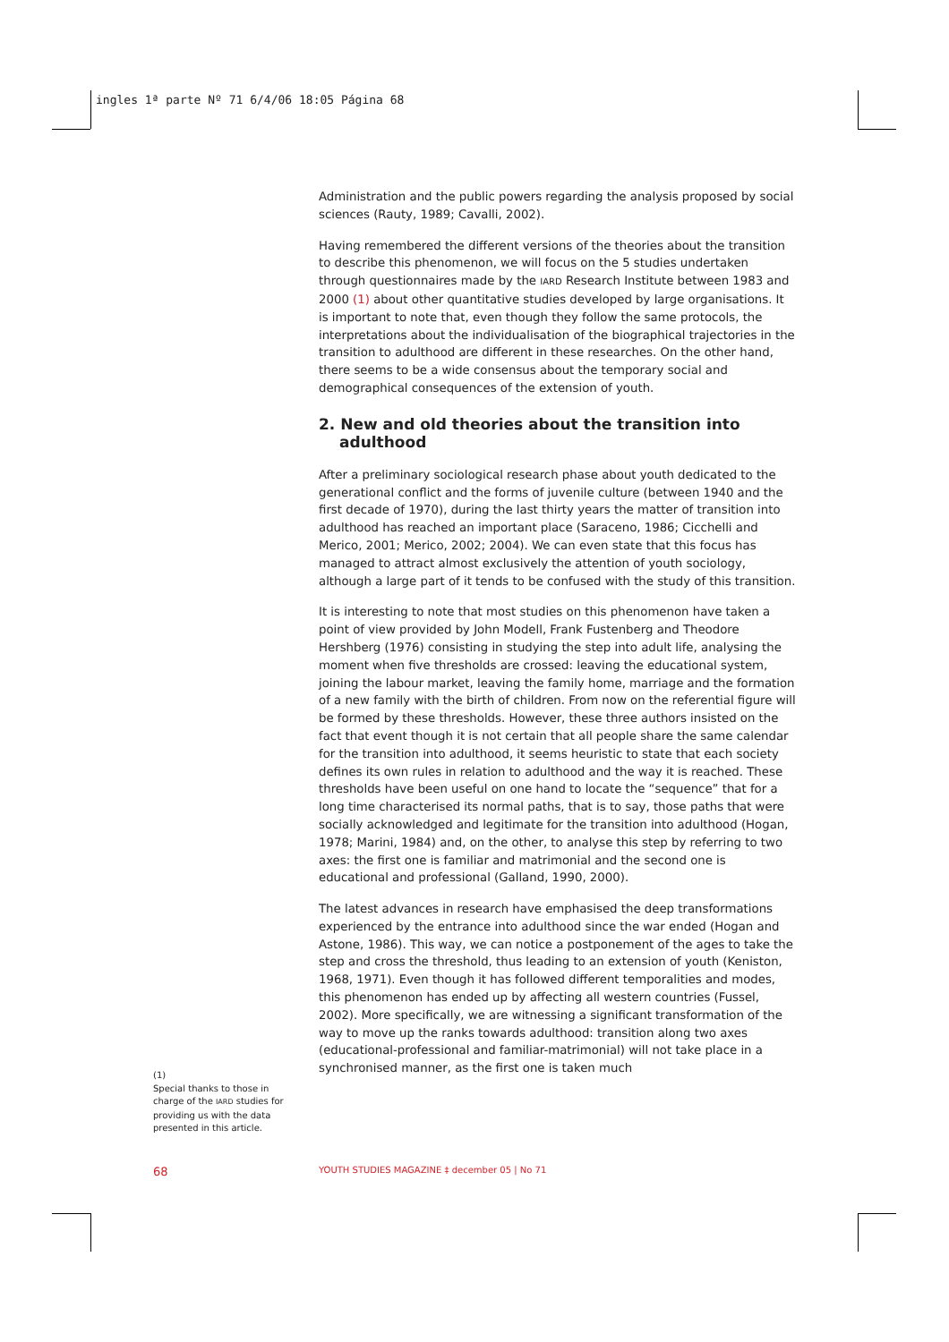ingles 1ª parte Nº 71 6/4/06 18:05 Página 68
Administration and the public powers regarding the analysis proposed by social sciences (Rauty, 1989; Cavalli, 2002).
Having remembered the different versions of the theories about the transition to describe this phenomenon, we will focus on the 5 studies undertaken through questionnaires made by the IARD Research Institute between 1983 and 2000 (1) about other quantitative studies developed by large organisations. It is important to note that, even though they follow the same protocols, the interpretations about the individualisation of the biographical trajectories in the transition to adulthood are different in these researches. On the other hand, there seems to be a wide consensus about the temporary social and demographical consequences of the extension of youth.
2. New and old theories about the transition into adulthood
After a preliminary sociological research phase about youth dedicated to the generational conflict and the forms of juvenile culture (between 1940 and the first decade of 1970), during the last thirty years the matter of transition into adulthood has reached an important place (Saraceno, 1986; Cicchelli and Merico, 2001; Merico, 2002; 2004). We can even state that this focus has managed to attract almost exclusively the attention of youth sociology, although a large part of it tends to be confused with the study of this transition.
It is interesting to note that most studies on this phenomenon have taken a point of view provided by John Modell, Frank Fustenberg and Theodore Hershberg (1976) consisting in studying the step into adult life, analysing the moment when five thresholds are crossed: leaving the educational system, joining the labour market, leaving the family home, marriage and the formation of a new family with the birth of children. From now on the referential figure will be formed by these thresholds. However, these three authors insisted on the fact that event though it is not certain that all people share the same calendar for the transition into adulthood, it seems heuristic to state that each society defines its own rules in relation to adulthood and the way it is reached. These thresholds have been useful on one hand to locate the “sequence” that for a long time characterised its normal paths, that is to say, those paths that were socially acknowledged and legitimate for the transition into adulthood (Hogan, 1978; Marini, 1984) and, on the other, to analyse this step by referring to two axes: the first one is familiar and matrimonial and the second one is educational and professional (Galland, 1990, 2000).
The latest advances in research have emphasised the deep transformations experienced by the entrance into adulthood since the war ended (Hogan and Astone, 1986). This way, we can notice a postponement of the ages to take the step and cross the threshold, thus leading to an extension of youth (Keniston, 1968, 1971). Even though it has followed different temporalities and modes, this phenomenon has ended up by affecting all western countries (Fussel, 2002). More specifically, we are witnessing a significant transformation of the way to move up the ranks towards adulthood: transition along two axes (educational-professional and familiar-matrimonial) will not take place in a synchronised manner, as the first one is taken much
(1)
Special thanks to those in charge of the IARD studies for providing us with the data presented in this article.
68
YOUTH STUDIES MAGAZINE ‡ december 05 | No 71